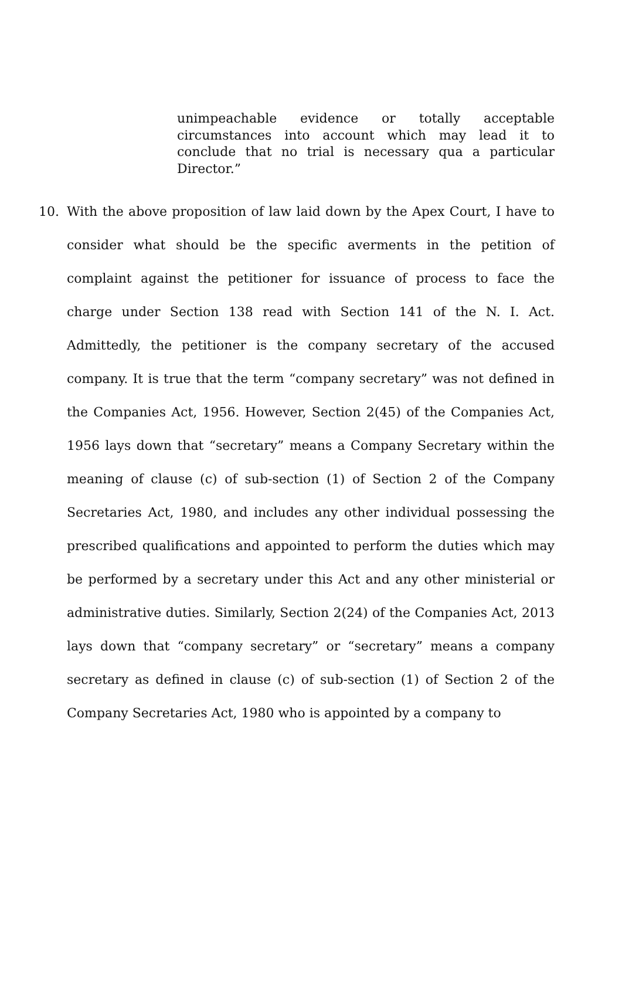unimpeachable evidence or totally acceptable circumstances into account which may lead it to conclude that no trial is necessary qua a particular Director.”
10. With the above proposition of law laid down by the Apex Court, I have to consider what should be the specific averments in the petition of complaint against the petitioner for issuance of process to face the charge under Section 138 read with Section 141 of the N. I. Act. Admittedly, the petitioner is the company secretary of the accused company. It is true that the term “company secretary” was not defined in the Companies Act, 1956. However, Section 2(45) of the Companies Act, 1956 lays down that “secretary” means a Company Secretary within the meaning of clause (c) of sub-section (1) of Section 2 of the Company Secretaries Act, 1980, and includes any other individual possessing the prescribed qualifications and appointed to perform the duties which may be performed by a secretary under this Act and any other ministerial or administrative duties. Similarly, Section 2(24) of the Companies Act, 2013 lays down that “company secretary” or “secretary” means a company secretary as defined in clause (c) of sub-section (1) of Section 2 of the Company Secretaries Act, 1980 who is appointed by a company to